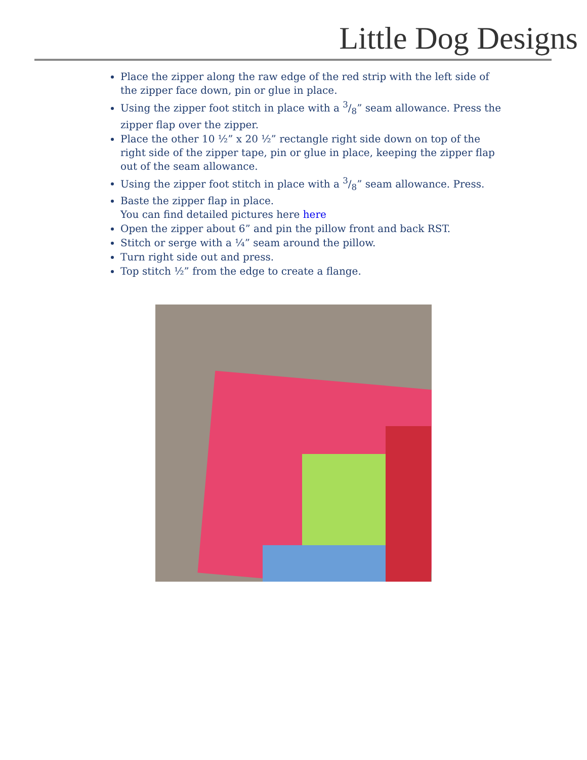Little Dog Designs
Place the zipper along the raw edge of the red strip with the left side of the zipper face down, pin or glue in place.
Using the zipper foot stitch in place with a 3/8” seam allowance. Press the zipper flap over the zipper.
Place the other 10 ½” x 20 ½” rectangle right side down on top of the right side of the zipper tape, pin or glue in place, keeping the zipper flap out of the seam allowance.
Using the zipper foot stitch in place with a 3/8” seam allowance. Press.
Baste the zipper flap in place.
You can find detailed pictures here here
Open the zipper about 6” and pin the pillow front and back RST.
Stitch or serge with a ¼” seam around the pillow.
Turn right side out and press.
Top stitch ½” from the edge to create a flange.